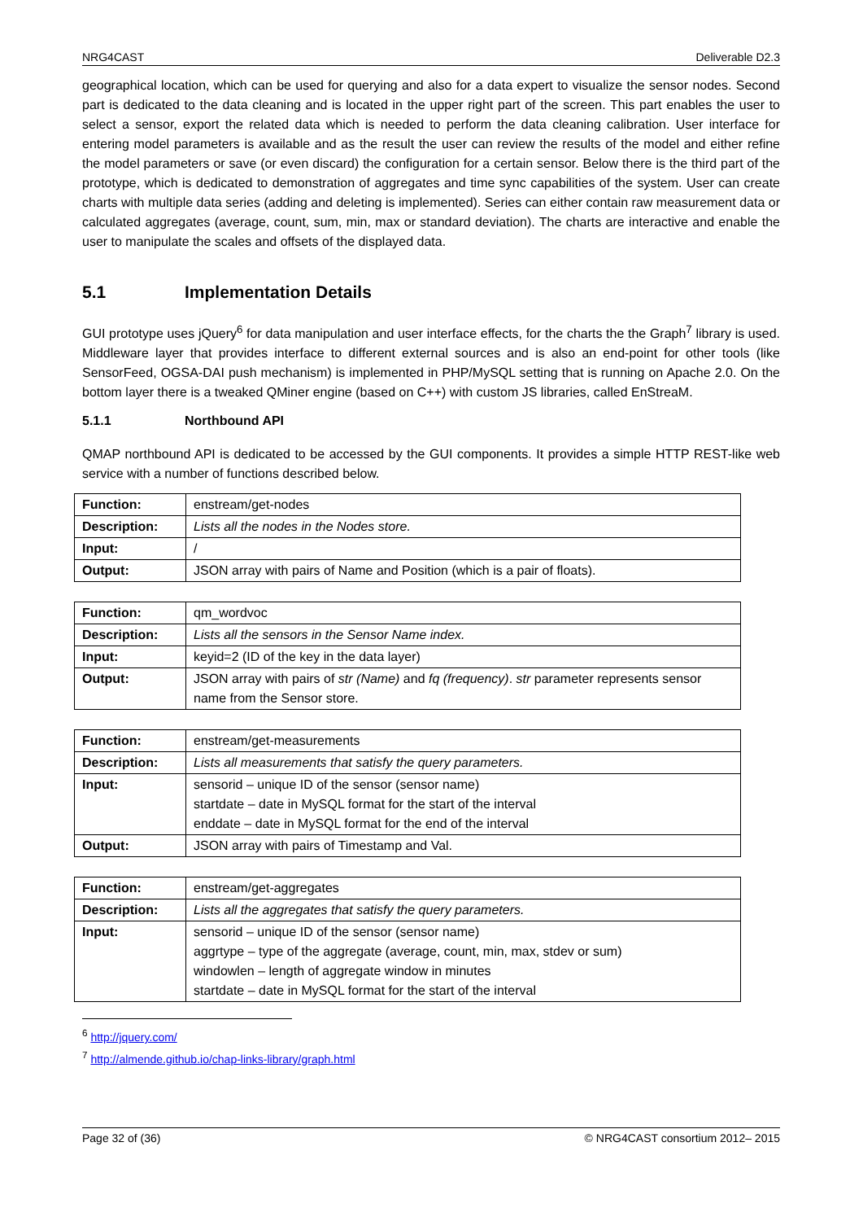NRG4CAST Deliverable D2.3
geographical location, which can be used for querying and also for a data expert to visualize the sensor nodes. Second part is dedicated to the data cleaning and is located in the upper right part of the screen. This part enables the user to select a sensor, export the related data which is needed to perform the data cleaning calibration. User interface for entering model parameters is available and as the result the user can review the results of the model and either refine the model parameters or save (or even discard) the configuration for a certain sensor. Below there is the third part of the prototype, which is dedicated to demonstration of aggregates and time sync capabilities of the system. User can create charts with multiple data series (adding and deleting is implemented). Series can either contain raw measurement data or calculated aggregates (average, count, sum, min, max or standard deviation). The charts are interactive and enable the user to manipulate the scales and offsets of the displayed data.
5.1 Implementation Details
GUI prototype uses jQuery<sup>6</sup> for data manipulation and user interface effects, for the charts the the Graph<sup>7</sup> library is used. Middleware layer that provides interface to different external sources and is also an end-point for other tools (like SensorFeed, OGSA-DAI push mechanism) is implemented in PHP/MySQL setting that is running on Apache 2.0. On the bottom layer there is a tweaked QMiner engine (based on C++) with custom JS libraries, called EnStreaM.
5.1.1 Northbound API
QMAP northbound API is dedicated to be accessed by the GUI components. It provides a simple HTTP REST-like web service with a number of functions described below.
| Function: | enstream/get-nodes |
| Description: | Lists all the nodes in the Nodes store. |
| Input: | / |
| Output: | JSON array with pairs of Name and Position (which is a pair of floats). |
| Function: | qm_wordvoc |
| Description: | Lists all the sensors in the Sensor Name index. |
| Input: | keyid=2 (ID of the key in the data layer) |
| Output: | JSON array with pairs of str (Name) and fq (frequency) . str parameter represents sensor name from the Sensor store. |
| Function: | enstream/get-measurements |
| Description: | Lists all measurements that satisfy the query parameters. |
| Input: | sensorid – unique ID of the sensor (sensor name) startdate – date in MySQL format for the start of the interval enddate – date in MySQL format for the end of the interval |
| Output: | JSON array with pairs of Timestamp and Val. |
| Function: | enstream/get-aggregates |
| Description: | Lists all the aggregates that satisfy the query parameters. |
| Input: | sensorid – unique ID of the sensor (sensor name) aggrtype – type of the aggregate (average, count, min, max, stdev or sum) windowlen – length of aggregate window in minutes startdate – date in MySQL format for the start of the interval |
<sup>6</sup> http://jquery.com/
<sup>7</sup> http://almende.github.io/chap-links-library/graph.html
Page 32 of (36) © NRG4CAST consortium 2012– 2015